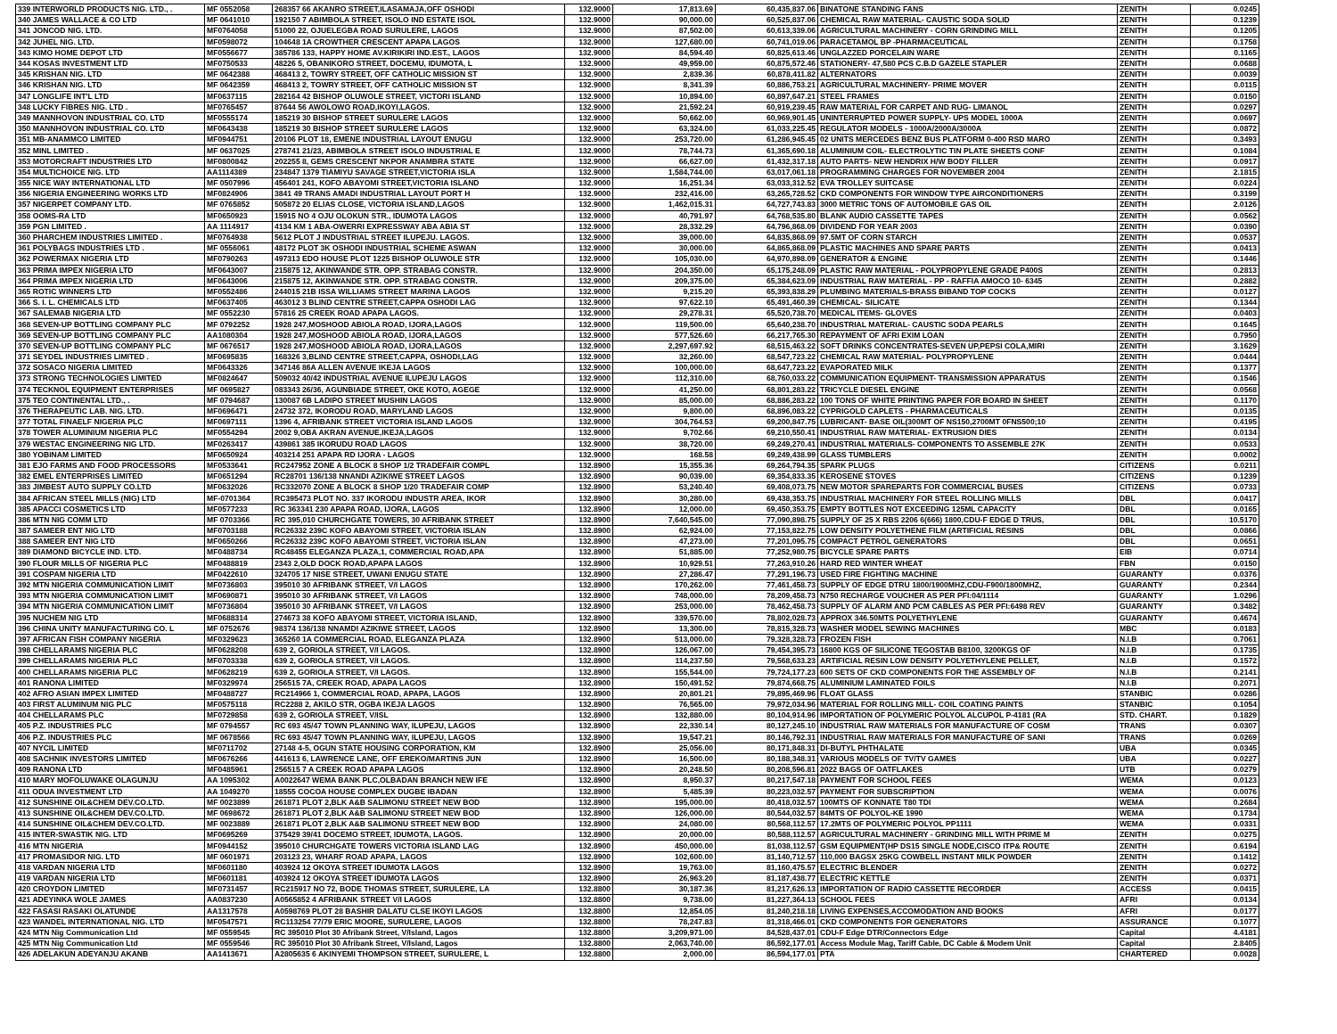| 339 INTERWORLD PRODUCTS NIG. LTD., . | MF 0552058 | 268357 66 AKANRO STREET,ILASAMAJA,OFF OSHODI | 132.9000 | 17,813.69 | 60,435,837.06 | BINATONE STANDING FANS | ZENITH | 0.0245 |
| 340 JAMES WALLACE & CO LTD | MF 0641010 | 192150 7 ABIMBOLA STREET, ISOLO IND ESTATE ISOL | 132.9000 | 90,000.00 | 60,525,837.06 | CHEMICAL RAW MATERIAL- CAUSTIC SODA SOLID | ZENITH | 0.1239 |
| 341 JONCOD NIG. LTD. | MF0764058 | 51000 22, OJUELEGBA ROAD SURULERE, LAGOS | 132.9000 | 87,502.00 | 60,613,339.06 | AGRICULTURAL MACHINERY - CORN GRINDING MILL | ZENITH | 0.1205 |
| 342 JUHEL NIG. LTD. | MF0598072 | 104648 1A CROWTHER CRESCENT APAPA LAGOS | 132.9000 | 127,680.00 | 60,741,019.06 | PARACETAMOL BP -PHARMACEUTICAL | ZENITH | 0.1758 |
| 343 KIMO HOME DEPOT LTD | MF0556677 | 385786 133, HAPPY HOME AV.KIRIKIRI IND.EST., LAGOS | 132.9000 | 84,594.40 | 60,825,613.46 | UNGLAZZED PORCELAIN WARE | ZENITH | 0.1165 |
| 344 KOSAS INVESTMENT LTD | MF0750533 | 48226 5, OBANIKORO STREET, DOCEMU, IDUMOTA, L | 132.9000 | 49,959.00 | 60,875,572.46 | STATIONERY- 47,580 PCS C.B.D GAZELE STAPLER | ZENITH | 0.0688 |
| 345 KRISHAN NIG. LTD | MF 0642388 | 468413 2, TOWRY STREET, OFF CATHOLIC MISSION ST | 132.9000 | 2,839.36 | 60,878,411.82 | ALTERNATORS | ZENITH | 0.0039 |
| 346 KRISHAN NIG. LTD | MF 0642359 | 468413 2, TOWRY STREET, OFF CATHOLIC MISSION ST | 132.9000 | 8,341.39 | 60,886,753.21 | AGRICULTURAL MACHINERY- PRIME MOVER | ZENITH | 0.0115 |
| 347 LONGLIFE INT'L LTD | MF0637115 | 282164 42 BISHOP OLUWOLE STREET, VICTORI ISLAND | 132.9000 | 10,894.00 | 60,897,647.21 | STEEL FRAMES | ZENITH | 0.0150 |
| 348 LUCKY FIBRES NIG. LTD . | MF0765457 | 87644 56 AWOLOWO ROAD,IKOYI,LAGOS. | 132.9000 | 21,592.24 | 60,919,239.45 | RAW MATERIAL FOR CARPET AND RUG- LIMANOL | ZENITH | 0.0297 |
| 349 MANNHOVON INDUSTRIAL CO. LTD | MF0555174 | 185219 30 BISHOP STREET SURULERE LAGOS | 132.9000 | 50,662.00 | 60,969,901.45 | UNINTERRUPTED POWER SUPPLY- UPS MODEL 1000A | ZENITH | 0.0697 |
| 350 MANNHOVON INDUSTRIAL CO. LTD | MF0643438 | 185219 30 BISHOP STREET SURULERE LAGOS | 132.9000 | 63,324.00 | 61,033,225.45 | REGULATOR MODELS - 1000A/2000A/3000A | ZENITH | 0.0872 |
| 351 MB-ANAMMCO LIMITED | MF0944751 | 20106 PLOT 18, EMENE INDUSTRIAL LAYOUT ENUGU | 132.9000 | 253,720.00 | 61,286,945.45 | 02 UNITS MERCEDES BENZ BUS PLATFORM 0-400 RSD MARO | ZENITH | 0.3493 |
| 352 MINL LIMITED . | MF 0637025 | 278741 21/23, ABIMBOLA STREET ISOLO INDUSTRIAL E | 132.9000 | 78,744.73 | 61,365,690.18 | ALUMINIUM COIL- ELECTROLYTIC TIN PLATE SHEETS CONF | ZENITH | 0.1084 |
| 353 MOTORCRAFT INDUSTRIES LTD | MF0800842 | 202255 8, GEMS CRESCENT NKPOR ANAMBRA STATE | 132.9000 | 66,627.00 | 61,432,317.18 | AUTO PARTS- NEW HENDRIX H/W BODY FILLER | ZENITH | 0.0917 |
| 354 MULTICHOICE NIG. LTD | AA1114389 | 234847 1379 TIAMIYU SAVAGE STREET,VICTORIA ISLA | 132.9000 | 1,584,744.00 | 63,017,061.18 | PROGRAMMING CHARGES FOR NOVEMBER 2004 | ZENITH | 2.1815 |
| 355 NICE WAY INTERNATIONAL LTD | MF 0507996 | 456401 241, KOFO ABAYOMI STREET,VICTORIA ISLAND | 132.9000 | 16,251.34 | 63,033,312.52 | EVA TROLLEY SUITCASE | ZENITH | 0.0224 |
| 356 NIGERIA ENGINEERING WORKS LTD | MF0824906 | 3841 49 TRANS AMADI INDUSTRIAL LAYOUT PORT H | 132.9000 | 232,416.00 | 63,265,728.52 | CKD COMPONENTS FOR WINDOW TYPE AIRCONDITIONERS | ZENITH | 0.3199 |
| 357 NIGERPET COMPANY LTD. | MF 0765852 | 505872 20 ELIAS CLOSE, VICTORIA ISLAND,LAGOS | 132.9000 | 1,462,015.31 | 64,727,743.83 | 3000 METRIC TONS OF AUTOMOBILE GAS OIL | ZENITH | 2.0126 |
| 358 OOMS-RA LTD | MF0650923 | 15915 NO 4 OJU OLOKUN STR., IDUMOTA LAGOS | 132.9000 | 40,791.97 | 64,768,535.80 | BLANK AUDIO CASSETTE TAPES | ZENITH | 0.0562 |
| 359 PGN LIMITED . | AA 1114917 | 4134 KM 1 ABA-OWERRI EXPRESSWAY ABA ABIA ST | 132.9000 | 28,332.29 | 64,796,868.09 | DIVIDEND FOR YEAR 2003 | ZENITH | 0.0390 |
| 360 PHARCHEM INDUSTRIES LIMITED . | MF0764938 | 5612 PLOT J INDUSTRIAL STREET ILUPEJU. LAGOS. | 132.9000 | 39,000.00 | 64,835,868.09 | 97.5MT OF CORN STARCH | ZENITH | 0.0537 |
| 361 POLYBAGS INDUSTRIES LTD . | MF 0556061 | 48172 PLOT 3K OSHODI INDUSTRIAL SCHEME ASWAN | 132.9000 | 30,000.00 | 64,865,868.09 | PLASTIC MACHINES AND SPARE PARTS | ZENITH | 0.0413 |
| 362 POWERMAX NIGERIA LTD | MF0790263 | 497313 EDO HOUSE PLOT 1225 BISHOP OLUWOLE STR | 132.9000 | 105,030.00 | 64,970,898.09 | GENERATOR & ENGINE | ZENITH | 0.1446 |
| 363 PRIMA IMPEX NIGERIA LTD | MF0643007 | 215875 12, AKINWANDE STR. OPP. STRABAG CONSTR. | 132.9000 | 204,350.00 | 65,175,248.09 | PLASTIC RAW MATERIAL - POLYPROPYLENE GRADE P400S | ZENITH | 0.2813 |
| 364 PRIMA IMPEX NIGERIA LTD | MF0643006 | 215875 12, AKINWANDE STR. OPP. STRABAG CONSTR. | 132.9000 | 209,375.00 | 65,384,623.09 | INDUSTRIAL RAW MATERIAL - PP - RAFFIA AMOCO 10- 6345 | ZENITH | 0.2882 |
| 365 ROTIC WINNERS LTD | MF0552486 | 244015 21B ISSA WILLIAMS STREET MARINA LAGOS | 132.9000 | 9,215.20 | 65,393,838.29 | PLUMBING MATERIALS-BRASS BIBAND TOP COCKS | ZENITH | 0.0127 |
| 366 S. I. L. CHEMICALS LTD | MF0637405 | 463012 3 BLIND CENTRE STREET,CAPPA OSHODI LAG | 132.9000 | 97,622.10 | 65,491,460.39 | CHEMICAL- SILICATE | ZENITH | 0.1344 |
| 367 SALEMAB NIGERIA LTD | MF 0552230 | 57816 25 CREEK ROAD APAPA LAGOS. | 132.9000 | 29,278.31 | 65,520,738.70 | MEDICAL ITEMS- GLOVES | ZENITH | 0.0403 |
| 368 SEVEN-UP BOTTLING COMPANY PLC | MF 0792252 | 1928 247,MOSHOOD ABIOLA ROAD, IJORA,LAGOS | 132.9000 | 119,500.00 | 65,640,238.70 | INDUSTRIAL MATERIAL- CAUSTIC SODA PEARLS | ZENITH | 0.1645 |
| 369 SEVEN-UP BOTTLING COMPANY PLC | AA1080304 | 1928 247,MOSHOOD ABIOLA ROAD, IJORA,LAGOS | 132.9000 | 577,526.60 | 66,217,765.30 | REPAYMENT OF AFRI EXIM LOAN | ZENITH | 0.7950 |
| 370 SEVEN-UP BOTTLING COMPANY PLC | MF 0676517 | 1928 247,MOSHOOD ABIOLA ROAD, IJORA,LAGOS | 132.9000 | 2,297,697.92 | 68,515,463.22 | SOFT DRINKS CONCENTRATES-SEVEN UP,PEPSI COLA,MIRI | ZENITH | 3.1629 |
| 371 SEYDEL INDUSTRIES LIMITED . | MF0695835 | 168326 3,BLIND CENTRE STREET,CAPPA, OSHODI,LAG | 132.9000 | 32,260.00 | 68,547,723.22 | CHEMICAL RAW MATERIAL- POLYPROPYLENE | ZENITH | 0.0444 |
| 372 SOSACO NIGERIA LIMITED | MF0643326 | 347146 86A ALLEN AVENUE IKEJA LAGOS | 132.9000 | 100,000.00 | 68,647,723.22 | EVAPORATED MILK | ZENITH | 0.1377 |
| 373 STRONG TECHNOLOGIES LIMITED | MF0824647 | 509032 40/42 INDUSTRIAL AVENUE ILUPEJU LAGOS | 132.9000 | 112,310.00 | 68,760,033.22 | COMMUNICATION EQUIPMENT- TRANSMISSION APPARATUS | ZENITH | 0.1546 |
| 374 TECKNOL EQUIPMENT ENTERPRISES | MF 0695827 | 083343 26/36, AGUNBIADE STREET, OKE KOTO, AGEGE | 132.9000 | 41,250.00 | 68,801,283.22 | TRICYCLE DIESEL ENGINE | ZENITH | 0.0568 |
| 375 TEO CONTINENTAL LTD., . | MF 0794687 | 130087 6B LADIPO STREET MUSHIN LAGOS | 132.9000 | 85,000.00 | 68,886,283.22 | 100 TONS OF WHITE PRINTING PAPER FOR BOARD IN SHEET | ZENITH | 0.1170 |
| 376 THERAPEUTIC LAB. NIG. LTD. | MF0696471 | 24732 372, IKORODU ROAD, MARYLAND LAGOS | 132.9000 | 9,800.00 | 68,896,083.22 | CYPRIGOLD CAPLETS - PHARMACEUTICALS | ZENITH | 0.0135 |
| 377 TOTAL FINAELF NIGERIA PLC | MF0697111 | 1396 4, AFRIBANK STREET VICTORIA ISLAND LAGOS | 132.9000 | 304,764.53 | 69,200,847.75 | LUBRICANT- BASE OIL(300MT OF NS150,2700MT 0FNS500;10 | ZENITH | 0.4195 |
| 378 TOWER ALUMINIUM NIGERIA PLC | MF0554294 | 2002 9,OBA AKRAN AVENUE,IKEJA,LAGOS | 132.9000 | 9,702.66 | 69,210,550.41 | INDUSTRIAL RAW MATERIAL- EXTRUSION DIES | ZENITH | 0.0134 |
| 379 WESTAC ENGINEERING NIG LTD. | MF0263417 | 439861 385 IKORUDU ROAD LAGOS | 132.9000 | 38,720.00 | 69,249,270.41 | INDUSTRIAL MATERIALS- COMPONENTS TO ASSEMBLE 27K | ZENITH | 0.0533 |
| 380 YOBINAM LIMITED | MF0650924 | 403214 251 APAPA RD IJORA - LAGOS | 132.9000 | 168.58 | 69,249,438.99 | GLASS TUMBLERS | ZENITH | 0.0002 |
| 381 EJO FARMS AND FOOD PROCESSORS | MF0533641 | RC247952 ZONE A BLOCK 8 SHOP 1/2 TRADEFAIR COMPL | 132.8900 | 15,355.36 | 69,264,794.35 | SPARK PLUGS | CITIZENS | 0.0211 |
| 382 EMEL ENTERPRISES LIMITED | MF0651294 | RC28701 136/138 NNANDI AZIKIWE STREET LAGOS | 132.8900 | 90,039.00 | 69,354,833.35 | KEROSENE STOVES | CITIZENS | 0.1239 |
| 383 JIMBEST AUTO SUPPLY CO.LTD | MF0632026 | RC332070 ZONE A BLOCK 8 SHOP 1/20 TRADEFAIR COMP | 132.8900 | 53,240.40 | 69,408,073.75 | NEW MOTOR SPAREPARTS FOR COMMERCIAL BUSES | CITIZENS | 0.0733 |
| 384 AFRICAN STEEL MILLS (NIG) LTD | MF-0701364 | RC395473 PLOT NO. 337 IKORODU INDUSTR AREA, IKOR | 132.8900 | 30,280.00 | 69,438,353.75 | INDUSTRIAL MACHINERY FOR STEEL ROLLING MILLS | DBL | 0.0417 |
| 385 APACCI COSMETICS LTD | MF0577233 | RC 363341 230 APAPA ROAD, IJORA, LAGOS | 132.8900 | 12,000.00 | 69,450,353.75 | EMPTY BOTTLES NOT EXCEEDING 125ML CAPACITY | DBL | 0.0165 |
| 386 MTN NIG COMM LTD | MF 0703366 | RC 395,010 CHURCHGATE TOWERS, 30 AFRIBANK STREET | 132.8900 | 7,640,545.00 | 77,090,898.75 | SUPPLY OF 25 X RBS 2206 6(666) 1800,CDU-F EDGE D TRUS, | DBL | 10.5170 |
| 387 SAMEER ENT NIG LTD | MF0703188 | RC26332 239C KOFO ABAYOMI STREET, VICTORIA ISLAN | 132.8900 | 62,924.00 | 77,153,822.75 | LOW DENSITY POLYETHENE FILM (ARTIFICIAL RESINS | DBL | 0.0866 |
| 388 SAMEER ENT NIG LTD | MF0650266 | RC26332 239C KOFO ABAYOMI STREET, VICTORIA ISLAN | 132.8900 | 47,273.00 | 77,201,095.75 | COMPACT PETROL GENERATORS | DBL | 0.0651 |
| 389 DIAMOND BICYCLE IND. LTD. | MF0488734 | RC48455 ELEGANZA PLAZA,1, COMMERCIAL ROAD,APA | 132.8900 | 51,885.00 | 77,252,980.75 | BICYCLE SPARE PARTS | EIB | 0.0714 |
| 390 FLOUR MILLS OF NIGERIA PLC | MF0488819 | 2343 2,OLD DOCK ROAD,APAPA LAGOS | 132.8900 | 10,929.51 | 77,263,910.26 | HARD RED WINTER WHEAT | FBN | 0.0150 |
| 391 COSPAM NIGERIA LTD | MF0422610 | 324705 17 NISE STREET, UWANI ENUGU STATE | 132.8900 | 27,286.47 | 77,291,196.73 | USED FIRE FIGHTING MACHINE | GUARANTY | 0.0376 |
| 392 MTN NIGERIA COMMUNICATION LIMIT | MF0736803 | 395010 30 AFRIBANK STREET, V/I LAGOS | 132.8900 | 170,262.00 | 77,461,458.73 | SUPPLY OF EDGE DTRU 1800/1900MHZ,CDU-F900/1800MHZ, | GUARANTY | 0.2344 |
| 393 MTN NIGERIA COMMUNICATION LIMIT | MF0690871 | 395010 30 AFRIBANK STREET, V/I LAGOS | 132.8900 | 748,000.00 | 78,209,458.73 | N750 RECHARGE VOUCHER AS PER PFI:04/1114 | GUARANTY | 1.0296 |
| 394 MTN NIGERIA COMMUNICATION LIMIT | MF0736804 | 395010 30 AFRIBANK STREET, V/I LAGOS | 132.8900 | 253,000.00 | 78,462,458.73 | SUPPLY OF ALARM AND PCM CABLES AS PER PFI:6498 REV | GUARANTY | 0.3482 |
| 395 NUCHEM NIG LTD | MF0688314 | 274673 38 KOFO ABAYOMI STREET, VICTORIA ISLAND, | 132.8900 | 339,570.00 | 78,802,028.73 | APPROX 346.50MTS POLYETHYLENE | GUARANTY | 0.4674 |
| 396 CHINA UNITY MANUFACTURING CO. L | MF 0752676 | 98374 136/138 NNAMDI AZIKIWE STREET, LAGOS | 132.8900 | 13,300.00 | 78,815,328.73 | WASHER MODEL SEWING MACHINES | MBC | 0.0183 |
| 397 AFRICAN FISH COMPANY NIGERIA | MF0329623 | 365260 1A COMMERCIAL ROAD, ELEGANZA PLAZA | 132.8900 | 513,000.00 | 79,328,328.73 | FROZEN FISH | N.I.B | 0.7061 |
| 398 CHELLARAMS NIGERIA PLC | MF0628208 | 639 2, GORIOLA STREET, V/I LAGOS. | 132.8900 | 126,067.00 | 79,454,395.73 | 16800 KGS OF SILICONE TEGOSTAB B8100, 3200KGS OF | N.I.B | 0.1735 |
| 399 CHELLARAMS NIGERIA PLC | MF0703338 | 639 2, GORIOLA STREET, V/I LAGOS. | 132.8900 | 114,237.50 | 79,568,633.23 | ARTIFICIAL RESIN LOW DENSITY POLYETHYLENE PELLET, | N.I.B | 0.1572 |
| 400 CHELLARAMS NIGERIA PLC | MF0628219 | 639 2, GORIOLA STREET, V/I LAGOS. | 132.8900 | 155,544.00 | 79,724,177.23 | 600 SETS OF CKD COMPONENTS FOR THE ASSEMBLY OF | N.I.B | 0.2141 |
| 401 RANONA LIMITED | MF0329974 | 256515 7A, CREEK ROAD, APAPA LAGOS | 132.8900 | 150,491.52 | 79,874,668.75 | ALUMINIUM LAMINATED FOILS | N.I.B | 0.2071 |
| 402 AFRO ASIAN IMPEX LIMITED | MF0488727 | RC214966 1, COMMERCIAL ROAD, APAPA, LAGOS | 132.8900 | 20,801.21 | 79,895,469.96 | FLOAT GLASS | STANBIC | 0.0286 |
| 403 FIRST ALUMINUM NIG PLC | MF0575118 | RC2288 2, AKILO STR, OGBA IKEJA LAGOS | 132.8900 | 76,565.00 | 79,972,034.96 | MATERIAL FOR ROLLING MILL- COIL COATING PAINTS | STANBIC | 0.1054 |
| 404 CHELLARAMS PLC | MF0729858 | 639 2, GORIOLA STREET, V/ISL | 132.8900 | 132,880.00 | 80,104,914.96 | IMPORTATION OF POLYMERIC POLYOL ALCUPOL P-4181 (RA | STD. CHART. | 0.1829 |
| 405 P.Z. INDUSTRIES PLC | MF 0794557 | RC 693 45/47 TOWN PLANNING WAY, ILUPEJU, LAGOS | 132.8900 | 22,330.14 | 80,127,245.10 | INDUSTRIAL RAW MATERIALS FOR MANUFACTURE OF COSM | TRANS | 0.0307 |
| 406 P.Z. INDUSTRIES PLC | MF 0678566 | RC 693 45/47 TOWN PLANNING WAY, ILUPEJU, LAGOS | 132.8900 | 19,547.21 | 80,146,792.31 | INDUSTRIAL RAW MATERIALS FOR MANUFACTURE OF SANI | TRANS | 0.0269 |
| 407 NYCIL LIMITED | MF0711702 | 27148 4-5, OGUN STATE HOUSING CORPORATION, KM | 132.8900 | 25,056.00 | 80,171,848.31 | DI-BUTYL PHTHALATE | UBA | 0.0345 |
| 408 SACHNIK INVESTORS LIMITED | MF0676266 | 441613 6, LAWRENCE LANE, OFF EREKO/MARTINS JUN | 132.8900 | 16,500.00 | 80,188,348.31 | VARIOUS MODELS OF TV/TV GAMES | UBA | 0.0227 |
| 409 RANONA LTD | MF0485961 | 256515 7 A CREEK ROAD APAPA LAGOS | 132.8900 | 20,248.50 | 80,208,596.81 | 2022 BAGS OF OATFLAKES | UTB | 0.0279 |
| 410 MARY MOFOLUWAKE OLAGUNJU | AA 1095302 | A0022647 WEMA BANK PLC,OLBADAN BRANCH NEW IFE | 132.8900 | 8,950.37 | 80,217,547.18 | PAYMENT FOR SCHOOL FEES | WEMA | 0.0123 |
| 411 ODUA INVESTMENT LTD | AA 1049270 | 18555 COCOA HOUSE COMPLEX DUGBE IBADAN | 132.8900 | 5,485.39 | 80,223,032.57 | PAYMENT FOR SUBSCRIPTION | WEMA | 0.0076 |
| 412 SUNSHINE OIL&CHEM DEV.CO.LTD. | MF 0023899 | 261871 PLOT 2,BLK A&B SALIMONU STREET NEW BOD | 132.8900 | 195,000.00 | 80,418,032.57 | 100MTS OF KONNATE T80 TDI | WEMA | 0.2684 |
| 413 SUNSHINE OIL&CHEM DEV.CO.LTD. | MF 0698672 | 261871 PLOT 2,BLK A&B SALIMONU STREET NEW BOD | 132.8900 | 126,000.00 | 80,544,032.57 | 84MTS OF POLYOL-KE 1990 | WEMA | 0.1734 |
| 414 SUNSHINE OIL&CHEM DEV.CO.LTD. | MF 0023889 | 261871 PLOT 2,BLK A&B SALIMONU STREET NEW BOD | 132.8900 | 24,080.00 | 80,568,112.57 | 17.2MTS OF POLYMERIC POLYOL PP1111 | WEMA | 0.0331 |
| 415 INTER-SWASTIK NIG. LTD | MF0695269 | 375429 39/41 DOCEMO STREET, IDUMOTA, LAGOS. | 132.8900 | 20,000.00 | 80,588,112.57 | AGRICULTURAL MACHINERY - GRINDING MILL WITH PRIME M | ZENITH | 0.0275 |
| 416 MTN NIGERIA | MF0944152 | 395010 CHURCHGATE TOWERS VICTORIA ISLAND LAG | 132.8900 | 450,000.00 | 81,038,112.57 | GSM EQUIPMENT(HP DS15 SINGLE NODE,CISCO ITP& ROUTE | ZENITH | 0.6194 |
| 417 PROMASIDOR NIG. LTD | MF 0601971 | 203123 23, WHARF ROAD APAPA, LAGOS | 132.8900 | 102,600.00 | 81,140,712.57 | 110,000 BAGSX 25KG COWBELL INSTANT MILK POWDER | ZENITH | 0.1412 |
| 418 VARDAN NIGERIA LTD | MF0601180 | 403924 12 OKOYA STREET IDUMOTA LAGOS | 132.8900 | 19,763.00 | 81,160,475.57 | ELECTRIC BLENDER | ZENITH | 0.0272 |
| 419 VARDAN NIGERIA LTD | MF0601181 | 403924 12 OKOYA STREET IDUMOTA LAGOS | 132.8900 | 26,963.20 | 81,187,438.77 | ELECTRIC KETTLE | ZENITH | 0.0371 |
| 420 CROYDON LIMITED | MF0731457 | RC215917 NO 72, BODE THOMAS STREET, SURULERE, LA | 132.8800 | 30,187.36 | 81,217,626.13 | IMPORTATION OF RADIO CASSETTE RECORDER | ACCESS | 0.0415 |
| 421 ADEYINKA WOLE JAMES | AA0837230 | A0565852 4 AFRIBANK STREET V/I LAGOS | 132.8800 | 9,738.00 | 81,227,364.13 | SCHOOL FEES | AFRI | 0.0134 |
| 422 FASASI RASAKI OLATUNDE | AA1317578 | A0598769 PLOT 28 BASHIR DALATU CLSE IKOYI LAGOS | 132.8800 | 12,854.05 | 81,240,218.18 | LIVING EXPENSES,ACCOMODATION AND BOOKS | AFRI | 0.0177 |
| 423 WANDEL INTERNATIONAL NIG. LTD | MF0547571 | RC113254 77/79 ERIC MOORE, SURULERE, LAGOS | 132.8800 | 78,247.83 | 81,318,466.01 | CKD COMPONENTS FOR GENERATORS | ASSURANCE | 0.1077 |
| 424 MTN Nig Communication Ltd | MF 0559545 | RC 395010 Plot 30 Afribank Street, V/Island, Lagos | 132.8800 | 3,209,971.00 | 84,528,437.01 | CDU-F Edge DTR/Connectors Edge | Capital | 4.4181 |
| 425 MTN Nig Communication Ltd | MF 0559546 | RC 395010 Plot 30 Afribank Street, V/Island, Lagos | 132.8800 | 2,063,740.00 | 86,592,177.01 | Access Module Mag, Tariff Cable, DC Cable & Modem Unit | Capital | 2.8405 |
| 426 ADELAKUN ADEYANJU AKANB | AA1413671 | A2805635 6 AKINYEMI THOMPSON STREET, SURULERE, L | 132.8800 | 2,000.00 | 86,594,177.01 | PTA | CHARTERED | 0.0028 |